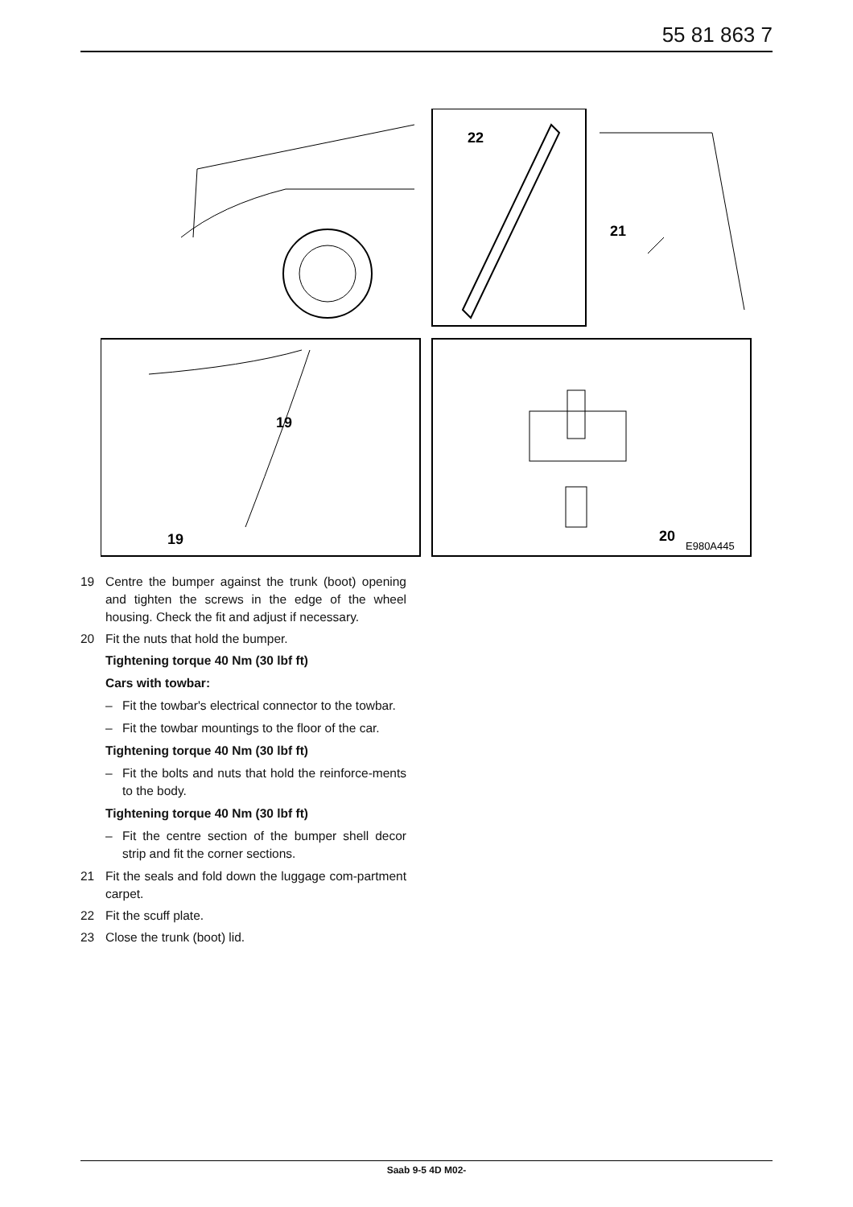55 81 863 7
22
21
19
19
20
E980A445
19 Centre the bumper against the trunk (boot) opening and tighten the screws in the edge of the wheel housing. Check the fit and adjust if necessary.
20 Fit the nuts that hold the bumper.
Tightening torque 40 Nm (30 lbf ft)
Cars with towbar:
– Fit the towbar's electrical connector to the towbar.
– Fit the towbar mountings to the floor of the car.
Tightening torque 40 Nm (30 lbf ft)
– Fit the bolts and nuts that hold the reinforce-ments to the body.
Tightening torque 40 Nm (30 lbf ft)
– Fit the centre section of the bumper shell decor strip and fit the corner sections.
21 Fit the seals and fold down the luggage com-partment carpet.
22 Fit the scuff plate.
23 Close the trunk (boot) lid.
Saab 9-5 4D M02-